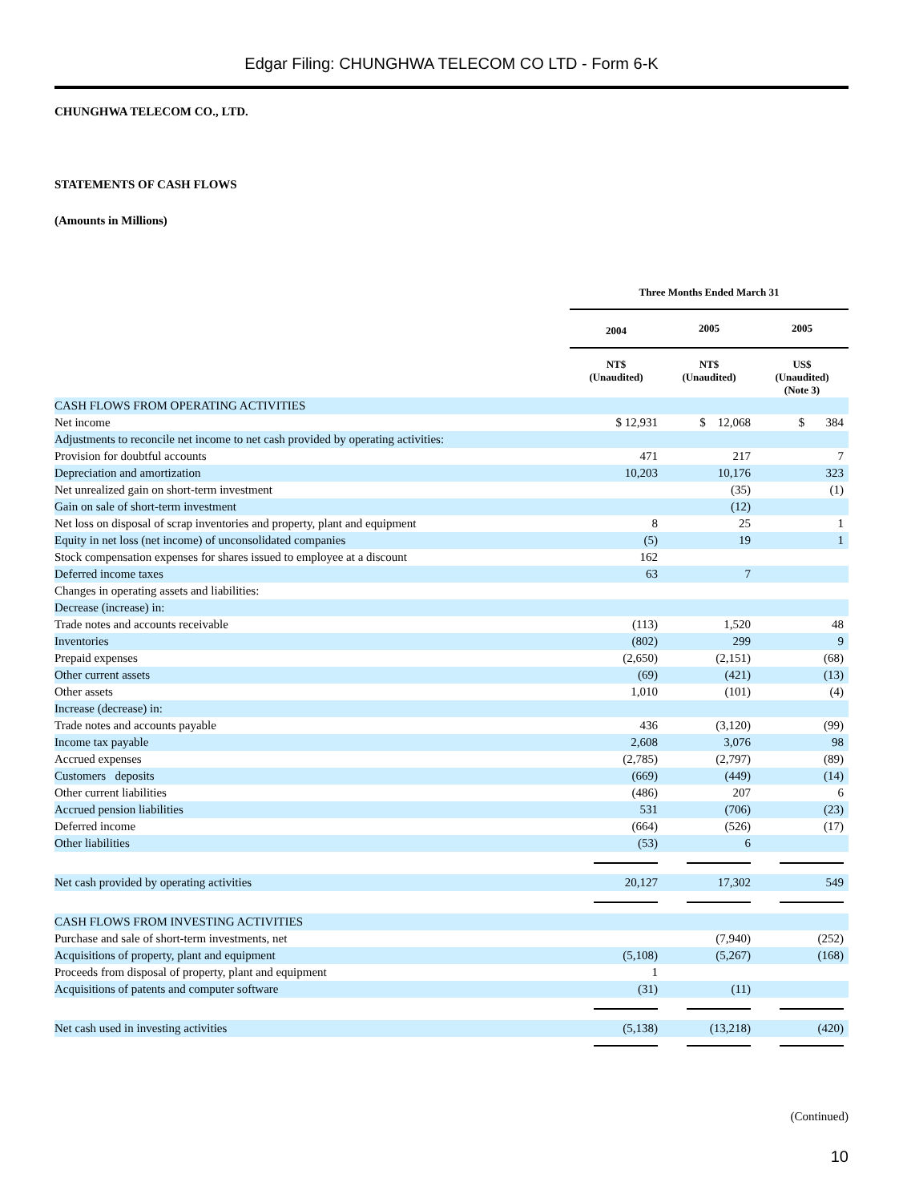Edgar Filing: CHUNGHWA TELECOM CO LTD - Form 6-K
CHUNGHWA TELECOM CO., LTD.
STATEMENTS OF CASH FLOWS
(Amounts in Millions)
| | Three Months Ended March 31 | | |
| --- | --- | --- | --- |
| | 2004 | 2005 | 2005 |
| | NT$ (Unaudited) | NT$ (Unaudited) | US$ (Unaudited) (Note 3) |
| CASH FLOWS FROM OPERATING ACTIVITIES | | | |
| Net income | $ 12,931 | $ 12,068 | $ 384 |
| Adjustments to reconcile net income to net cash provided by operating activities: | | | |
| Provision for doubtful accounts | 471 | 217 | 7 |
| Depreciation and amortization | 10,203 | 10,176 | 323 |
| Net unrealized gain on short-term investment | | (35) | (1) |
| Gain on sale of short-term investment | | (12) | |
| Net loss on disposal of scrap inventories and property, plant and equipment | 8 | 25 | 1 |
| Equity in net loss (net income) of unconsolidated companies | (5) | 19 | 1 |
| Stock compensation expenses for shares issued to employee at a discount | 162 | | |
| Deferred income taxes | 63 | 7 | |
| Changes in operating assets and liabilities: | | | |
| Decrease (increase) in: | | | |
| Trade notes and accounts receivable | (113) | 1,520 | 48 |
| Inventories | (802) | 299 | 9 |
| Prepaid expenses | (2,650) | (2,151) | (68) |
| Other current assets | (69) | (421) | (13) |
| Other assets | 1,010 | (101) | (4) |
| Increase (decrease) in: | | | |
| Trade notes and accounts payable | 436 | (3,120) | (99) |
| Income tax payable | 2,608 | 3,076 | 98 |
| Accrued expenses | (2,785) | (2,797) | (89) |
| Customers deposits | (669) | (449) | (14) |
| Other current liabilities | (486) | 207 | 6 |
| Accrued pension liabilities | 531 | (706) | (23) |
| Deferred income | (664) | (526) | (17) |
| Other liabilities | (53) | 6 | |
| Net cash provided by operating activities | 20,127 | 17,302 | 549 |
| CASH FLOWS FROM INVESTING ACTIVITIES | | | |
| Purchase and sale of short-term investments, net | | (7,940) | (252) |
| Acquisitions of property, plant and equipment | (5,108) | (5,267) | (168) |
| Proceeds from disposal of property, plant and equipment | 1 | | |
| Acquisitions of patents and computer software | (31) | (11) | |
| Net cash used in investing activities | (5,138) | (13,218) | (420) |
(Continued)
10